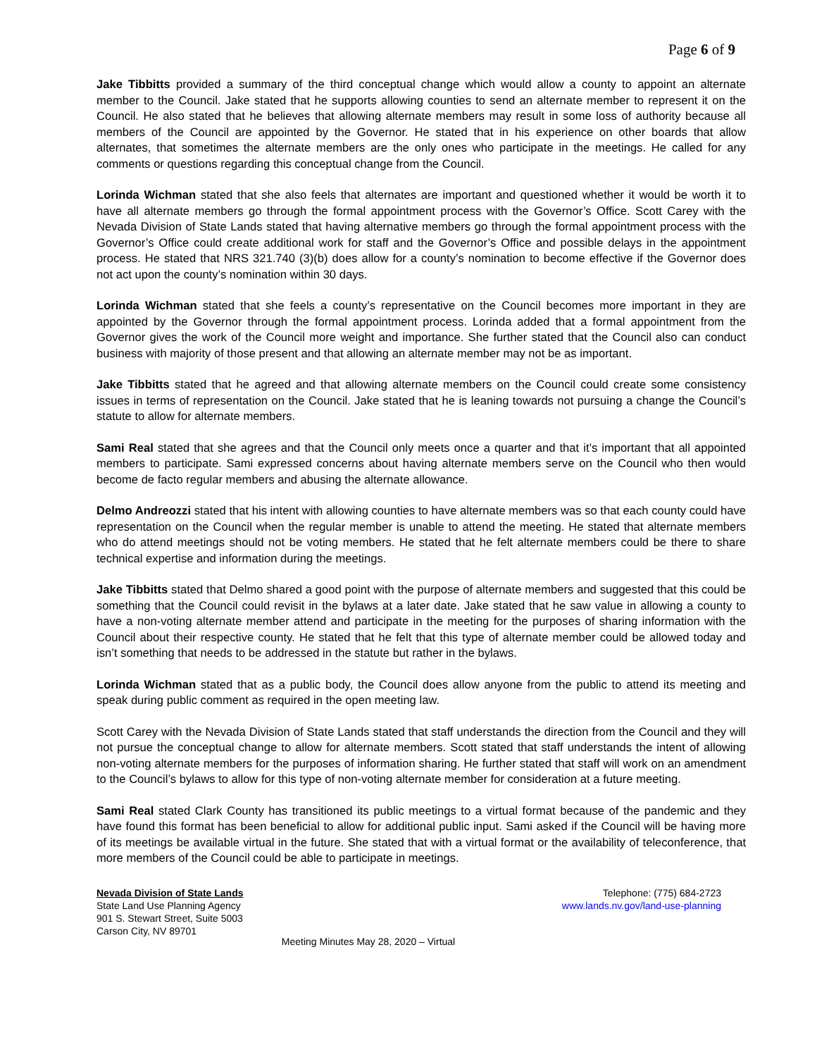Page 6 of 9
Jake Tibbitts provided a summary of the third conceptual change which would allow a county to appoint an alternate member to the Council. Jake stated that he supports allowing counties to send an alternate member to represent it on the Council. He also stated that he believes that allowing alternate members may result in some loss of authority because all members of the Council are appointed by the Governor. He stated that in his experience on other boards that allow alternates, that sometimes the alternate members are the only ones who participate in the meetings. He called for any comments or questions regarding this conceptual change from the Council.
Lorinda Wichman stated that she also feels that alternates are important and questioned whether it would be worth it to have all alternate members go through the formal appointment process with the Governor’s Office. Scott Carey with the Nevada Division of State Lands stated that having alternative members go through the formal appointment process with the Governor’s Office could create additional work for staff and the Governor’s Office and possible delays in the appointment process. He stated that NRS 321.740 (3)(b) does allow for a county’s nomination to become effective if the Governor does not act upon the county’s nomination within 30 days.
Lorinda Wichman stated that she feels a county’s representative on the Council becomes more important in they are appointed by the Governor through the formal appointment process. Lorinda added that a formal appointment from the Governor gives the work of the Council more weight and importance. She further stated that the Council also can conduct business with majority of those present and that allowing an alternate member may not be as important.
Jake Tibbitts stated that he agreed and that allowing alternate members on the Council could create some consistency issues in terms of representation on the Council. Jake stated that he is leaning towards not pursuing a change the Council’s statute to allow for alternate members.
Sami Real stated that she agrees and that the Council only meets once a quarter and that it’s important that all appointed members to participate. Sami expressed concerns about having alternate members serve on the Council who then would become de facto regular members and abusing the alternate allowance.
Delmo Andreozzi stated that his intent with allowing counties to have alternate members was so that each county could have representation on the Council when the regular member is unable to attend the meeting. He stated that alternate members who do attend meetings should not be voting members. He stated that he felt alternate members could be there to share technical expertise and information during the meetings.
Jake Tibbitts stated that Delmo shared a good point with the purpose of alternate members and suggested that this could be something that the Council could revisit in the bylaws at a later date. Jake stated that he saw value in allowing a county to have a non-voting alternate member attend and participate in the meeting for the purposes of sharing information with the Council about their respective county. He stated that he felt that this type of alternate member could be allowed today and isn’t something that needs to be addressed in the statute but rather in the bylaws.
Lorinda Wichman stated that as a public body, the Council does allow anyone from the public to attend its meeting and speak during public comment as required in the open meeting law.
Scott Carey with the Nevada Division of State Lands stated that staff understands the direction from the Council and they will not pursue the conceptual change to allow for alternate members. Scott stated that staff understands the intent of allowing non-voting alternate members for the purposes of information sharing. He further stated that staff will work on an amendment to the Council’s bylaws to allow for this type of non-voting alternate member for consideration at a future meeting.
Sami Real stated Clark County has transitioned its public meetings to a virtual format because of the pandemic and they have found this format has been beneficial to allow for additional public input. Sami asked if the Council will be having more of its meetings be available virtual in the future. She stated that with a virtual format or the availability of teleconference, that more members of the Council could be able to participate in meetings.
Nevada Division of State Lands
State Land Use Planning Agency
901 S. Stewart Street, Suite 5003
Carson City, NV 89701
Telephone: (775) 684-2723
www.lands.nv.gov/land-use-planning
Meeting Minutes May 28, 2020 – Virtual